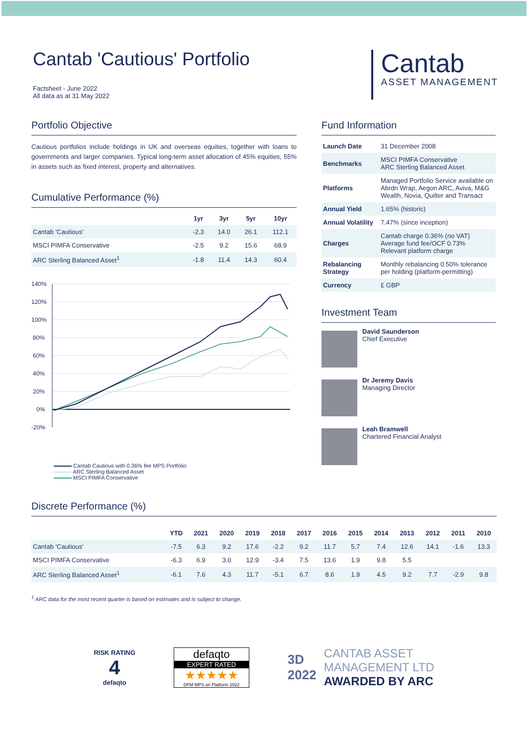Cantab 'Cautious' Portfolio
Factsheet - June 2022
All data as at 31 May 2022
Cantab
ASSET MANAGEMENT
Portfolio Objective
Cautious portfolios include holdings in UK and overseas equities, together with loans to governments and larger companies. Typical long-term asset allocation of 45% equities, 55% in assets such as fixed interest, property and alternatives.
Cumulative Performance (%)
| | 1yr | 3yr | 5yr | 10yr |
| --- | --- | --- | --- | --- |
| Cantab 'Cautious' | -2.3 | 14.0 | 26.1 | 112.1 |
| MSCI PIMFA Conservative | -2.5 | 9.2 | 15.6 | 68.9 |
| ARC Sterling Balanced Asset<sup>1</sup> | -1.8 | 11.4 | 14.3 | 60.4 |
140%
120%
100%
80%
60%
40%
20%
0%
-20%
Cantab Cautious with 0.36% fee MPS Portfolio
ARC Sterling Balanced Asset
MSCI PIMFA Conservative
Fund Information
| Launch Date | 31 December 2008 |
| Benchmarks | MSCI PIMFA Conservative ARC Sterling Balanced Asset |
| Platforms | Managed Portfolio Service available on Abrdn Wrap, Aegon ARC, Aviva, M&G Wealth, Novia, Quilter and Transact |
| Annual Yield | 1.65% (historic) |
| Annual Volatility | 7.47% (since inception) |
| Charges | Cantab charge 0.36% (no VAT) Average fund fee/OCF 0.73% Relevant platform charge |
| Rebalancing Strategy | Monthly rebalancing 0.50% tolerance per holding (platform-permitting) |
| Currency | £ GBP |
Investment Team
David Saunderson
Chief Executive
Dr Jeremy Davis
Managing Director
Leah Bramwell
Chartered Financial Analyst
Discrete Performance (%)
| | YTD | 2021 | 2020 | 2019 | 2018 | 2017 | 2016 | 2015 | 2014 | 2013 | 2012 | 2011 | 2010 |
| --- | --- | --- | --- | --- | --- | --- | --- | --- | --- | --- | --- | --- | --- |
| Cantab 'Cautious' | -7.5 | 6.3 | 9.2 | 17.6 | -2.2 | 9.2 | 11.7 | 5.7 | 7.4 | 12.6 | 14.1 | -1.6 | 13.3 |
| MSCI PIMFA Conservative | -6.3 | 6.9 | 3.0 | 12.9 | -3.4 | 7.5 | 13.6 | 1.9 | 9.8 | 5.5 | | | |
| ARC Sterling Balanced Asset<sup>1</sup> | -6.1 | 7.6 | 4.3 | 11.7 | -5.1 | 6.7 | 8.6 | 1.9 | 4.5 | 9.2 | 7.7 | -2.9 | 9.8 |
<sup>1</sup> ARC data for the most recent quarter is based on estimates and is subject to change.
RISK RATING
4
defaqto
defaqto
EXPERT RATED
★★★★★
DFM MPS on Platform 2022
3D
2022
CANTAB ASSET
MANAGEMENT LTD
AWARDED BY ARC